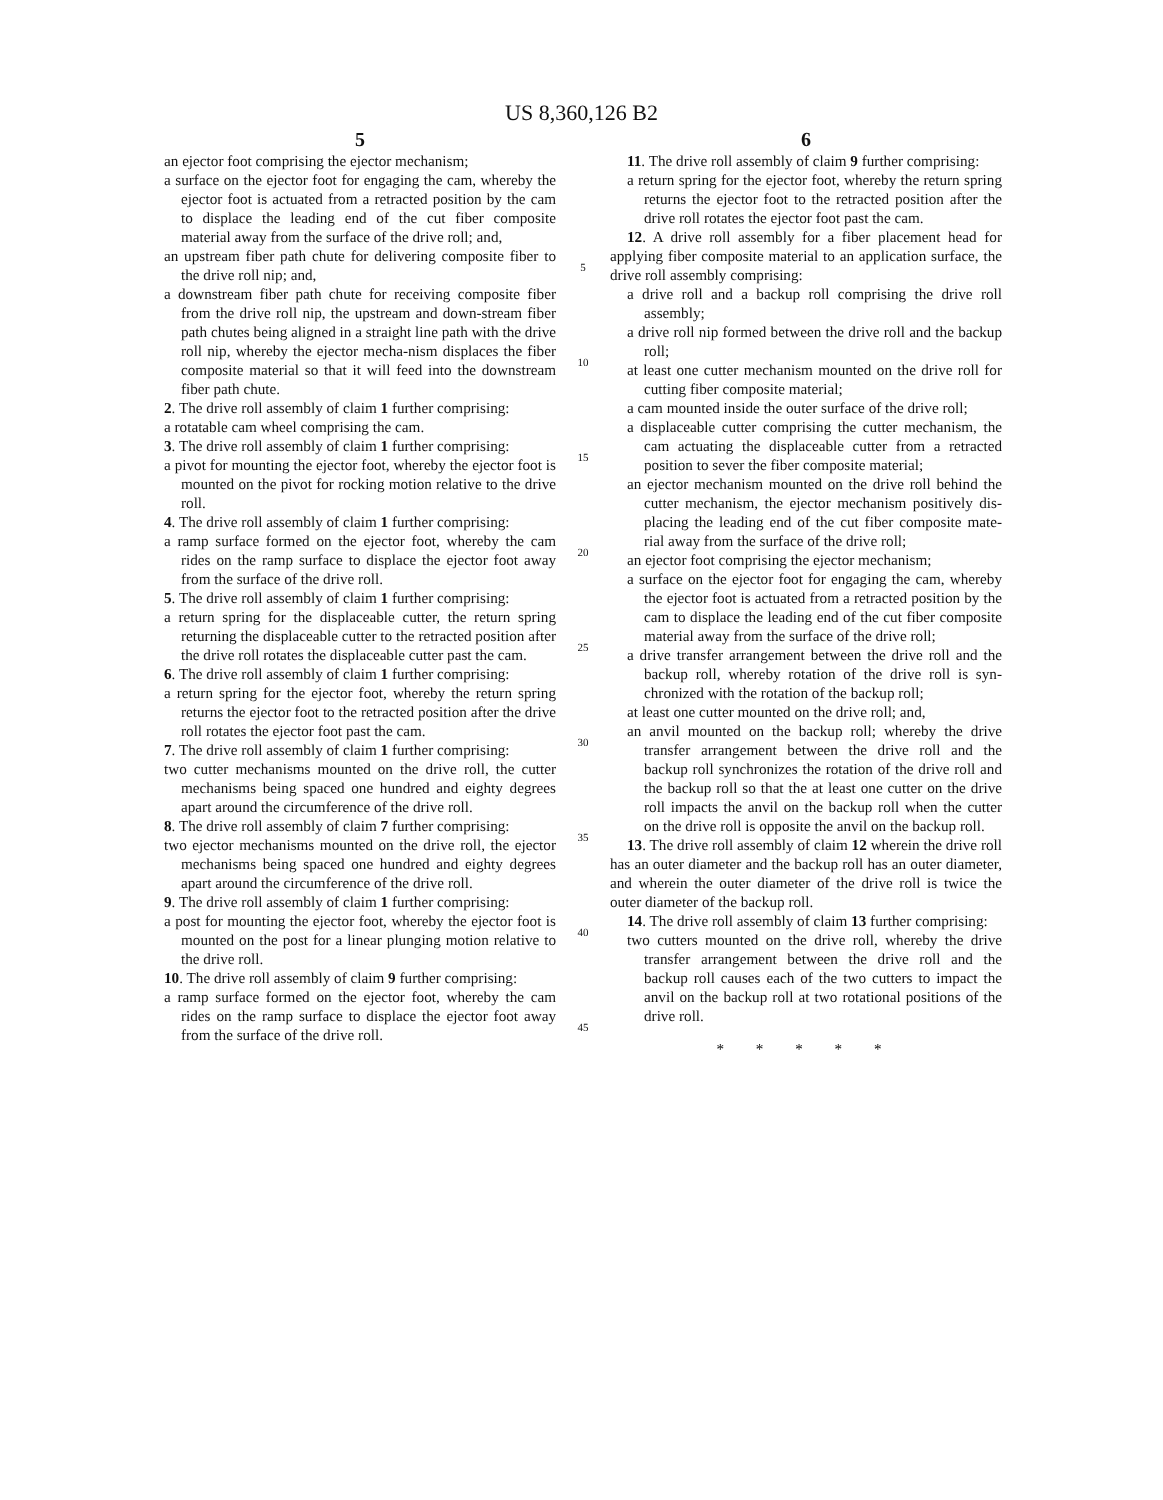US 8,360,126 B2
5
an ejector foot comprising the ejector mechanism;
a surface on the ejector foot for engaging the cam, whereby the ejector foot is actuated from a retracted position by the cam to displace the leading end of the cut fiber composite material away from the surface of the drive roll; and,
an upstream fiber path chute for delivering composite fiber to the drive roll nip; and,
a downstream fiber path chute for receiving composite fiber from the drive roll nip, the upstream and down-stream fiber path chutes being aligned in a straight line path with the drive roll nip, whereby the ejector mecha-nism displaces the fiber composite material so that it will feed into the downstream fiber path chute.
2. The drive roll assembly of claim 1 further comprising:
a rotatable cam wheel comprising the cam.
3. The drive roll assembly of claim 1 further comprising:
a pivot for mounting the ejector foot, whereby the ejector foot is mounted on the pivot for rocking motion relative to the drive roll.
4. The drive roll assembly of claim 1 further comprising:
a ramp surface formed on the ejector foot, whereby the cam rides on the ramp surface to displace the ejector foot away from the surface of the drive roll.
5. The drive roll assembly of claim 1 further comprising:
a return spring for the displaceable cutter, the return spring returning the displaceable cutter to the retracted position after the drive roll rotates the displaceable cutter past the cam.
6. The drive roll assembly of claim 1 further comprising:
a return spring for the ejector foot, whereby the return spring returns the ejector foot to the retracted position after the drive roll rotates the ejector foot past the cam.
7. The drive roll assembly of claim 1 further comprising:
two cutter mechanisms mounted on the drive roll, the cutter mechanisms being spaced one hundred and eighty degrees apart around the circumference of the drive roll.
8. The drive roll assembly of claim 7 further comprising:
two ejector mechanisms mounted on the drive roll, the ejector mechanisms being spaced one hundred and eighty degrees apart around the circumference of the drive roll.
9. The drive roll assembly of claim 1 further comprising:
a post for mounting the ejector foot, whereby the ejector foot is mounted on the post for a linear plunging motion relative to the drive roll.
10. The drive roll assembly of claim 9 further comprising:
a ramp surface formed on the ejector foot, whereby the cam rides on the ramp surface to displace the ejector foot away from the surface of the drive roll.
5
10
15
20
25
30
35
40
45
6
11. The drive roll assembly of claim 9 further comprising:
a return spring for the ejector foot, whereby the return spring returns the ejector foot to the retracted position after the drive roll rotates the ejector foot past the cam.
12. A drive roll assembly for a fiber placement head for applying fiber composite material to an application surface, the drive roll assembly comprising:
a drive roll and a backup roll comprising the drive roll assembly;
a drive roll nip formed between the drive roll and the backup roll;
at least one cutter mechanism mounted on the drive roll for cutting fiber composite material;
a cam mounted inside the outer surface of the drive roll;
a displaceable cutter comprising the cutter mechanism, the cam actuating the displaceable cutter from a retracted position to sever the fiber composite material;
an ejector mechanism mounted on the drive roll behind the cutter mechanism, the ejector mechanism positively dis-placing the leading end of the cut fiber composite mate-rial away from the surface of the drive roll;
an ejector foot comprising the ejector mechanism;
a surface on the ejector foot for engaging the cam, whereby the ejector foot is actuated from a retracted position by the cam to displace the leading end of the cut fiber composite material away from the surface of the drive roll;
a drive transfer arrangement between the drive roll and the backup roll, whereby rotation of the drive roll is syn-chronized with the rotation of the backup roll;
at least one cutter mounted on the drive roll; and,
an anvil mounted on the backup roll; whereby the drive transfer arrangement between the drive roll and the backup roll synchronizes the rotation of the drive roll and the backup roll so that the at least one cutter on the drive roll impacts the anvil on the backup roll when the cutter on the drive roll is opposite the anvil on the backup roll.
13. The drive roll assembly of claim 12 wherein the drive roll has an outer diameter and the backup roll has an outer diameter, and wherein the outer diameter of the drive roll is twice the outer diameter of the backup roll.
14. The drive roll assembly of claim 13 further comprising:
two cutters mounted on the drive roll, whereby the drive transfer arrangement between the drive roll and the backup roll causes each of the two cutters to impact the anvil on the backup roll at two rotational positions of the drive roll.
* * * * *